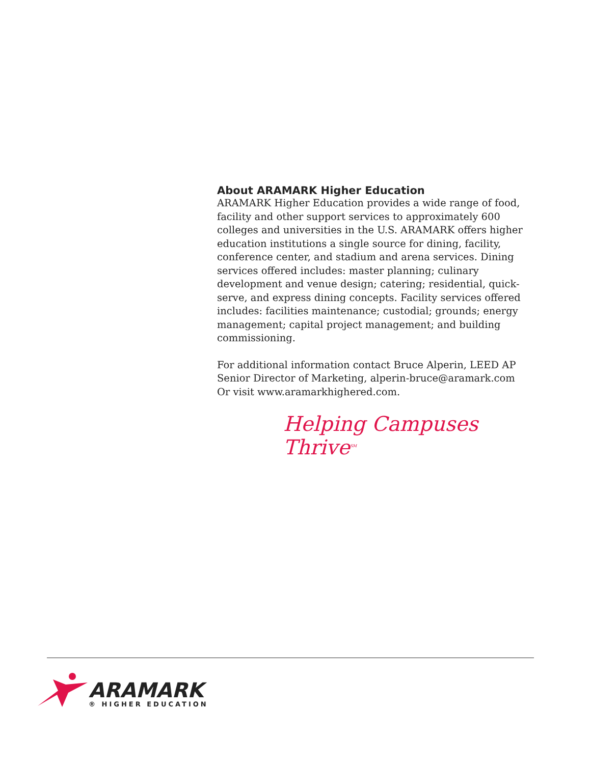About ARAMARK Higher Education
ARAMARK Higher Education provides a wide range of food, facility and other support services to approximately 600 colleges and universities in the U.S. ARAMARK offers higher education institutions a single source for dining, facility, conference center, and stadium and arena services. Dining services offered includes: master planning; culinary development and venue design; catering; residential, quick-serve, and express dining concepts. Facility services offered includes: facilities maintenance; custodial; grounds; energy management; capital project management; and building commissioning.
For additional information contact Bruce Alperin, LEED AP
Senior Director of Marketing, alperin-bruce@aramark.com
Or visit www.aramarkhighered.com.
Helping Campuses Thrive<sup>SM</sup>
ARAMARK
® HIGHER EDUCATION